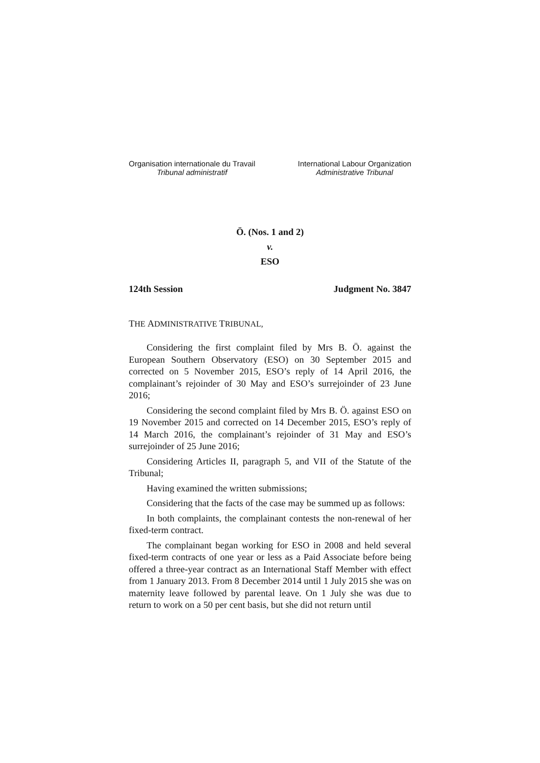Organisation internationale du Travail
Tribunal administratif
International Labour Organization
Administrative Tribunal
Ö. (Nos. 1 and 2)
v.
ESO
124th Session Judgment No. 3847
THE ADMINISTRATIVE TRIBUNAL,
Considering the first complaint filed by Mrs B. Ö. against the European Southern Observatory (ESO) on 30 September 2015 and corrected on 5 November 2015, ESO’s reply of 14 April 2016, the complainant’s rejoinder of 30 May and ESO’s surrejoinder of 23 June 2016;
Considering the second complaint filed by Mrs B. Ö. against ESO on 19 November 2015 and corrected on 14 December 2015, ESO’s reply of 14 March 2016, the complainant’s rejoinder of 31 May and ESO’s surrejoinder of 25 June 2016;
Considering Articles II, paragraph 5, and VII of the Statute of the Tribunal;
Having examined the written submissions;
Considering that the facts of the case may be summed up as follows:
In both complaints, the complainant contests the non-renewal of her fixed-term contract.
The complainant began working for ESO in 2008 and held several fixed-term contracts of one year or less as a Paid Associate before being offered a three-year contract as an International Staff Member with effect from 1 January 2013. From 8 December 2014 until 1 July 2015 she was on maternity leave followed by parental leave. On 1 July she was due to return to work on a 50 per cent basis, but she did not return until